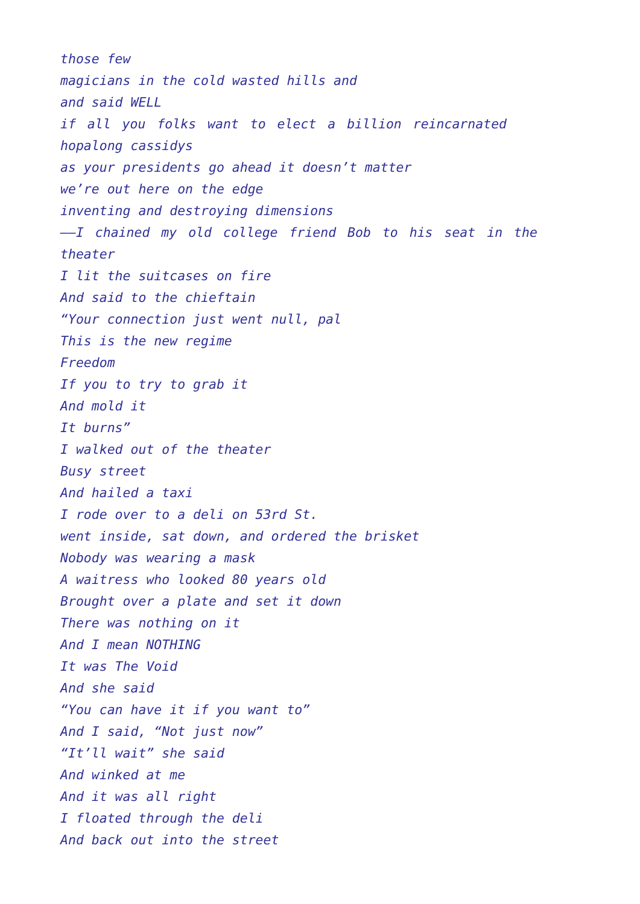those few
magicians in the cold wasted hills and
and said WELL
if all you folks want to elect a billion reincarnated
hopalong cassidys
as your presidents go ahead it doesn’t matter
we’re out here on the edge
inventing and destroying dimensions
——I chained my old college friend Bob to his seat in the
theater
I lit the suitcases on fire
And said to the chieftain
“Your connection just went null, pal
This is the new regime
Freedom
If you to try to grab it
And mold it
It burns”
I walked out of the theater
Busy street
And hailed a taxi
I rode over to a deli on 53rd St.
went inside, sat down, and ordered the brisket
Nobody was wearing a mask
A waitress who looked 80 years old
Brought over a plate and set it down
There was nothing on it
And I mean NOTHING
It was The Void
And she said
“You can have it if you want to”
And I said, “Not just now”
“It’ll wait” she said
And winked at me
And it was all right
I floated through the deli
And back out into the street